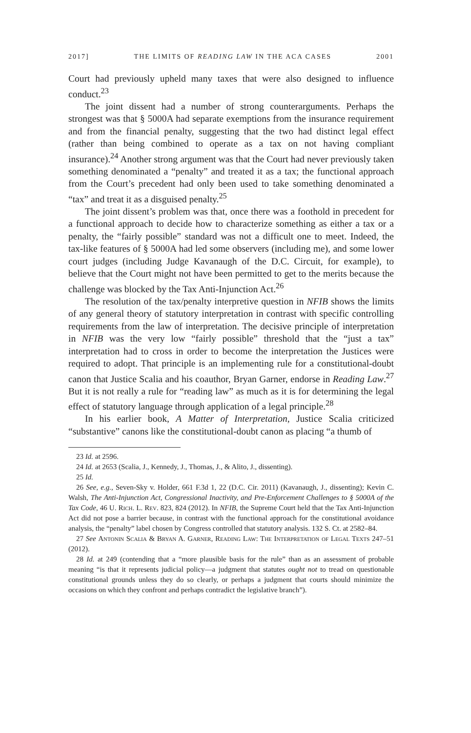2017] THE LIMITS OF READING LAW IN THE ACA CASES 2001
Court had previously upheld many taxes that were also designed to influence conduct.<sup>23</sup>
The joint dissent had a number of strong counterarguments. Perhaps the strongest was that § 5000A had separate exemptions from the insurance requirement and from the financial penalty, suggesting that the two had distinct legal effect (rather than being combined to operate as a tax on not having compliant insurance).<sup>24</sup> Another strong argument was that the Court had never previously taken something denominated a “penalty” and treated it as a tax; the functional approach from the Court’s precedent had only been used to take something denominated a “tax” and treat it as a disguised penalty.<sup>25</sup>
The joint dissent’s problem was that, once there was a foothold in precedent for a functional approach to decide how to characterize something as either a tax or a penalty, the “fairly possible” standard was not a difficult one to meet. Indeed, the tax-like features of § 5000A had led some observers (including me), and some lower court judges (including Judge Kavanaugh of the D.C. Circuit, for example), to believe that the Court might not have been permitted to get to the merits because the challenge was blocked by the Tax Anti-Injunction Act.<sup>26</sup>
The resolution of the tax/penalty interpretive question in NFIB shows the limits of any general theory of statutory interpretation in contrast with specific controlling requirements from the law of interpretation. The decisive principle of interpretation in NFIB was the very low “fairly possible” threshold that the “just a tax” interpretation had to cross in order to become the interpretation the Justices were required to adopt. That principle is an implementing rule for a constitutional-doubt canon that Justice Scalia and his coauthor, Bryan Garner, endorse in Reading Law.<sup>27</sup> But it is not really a rule for “reading law” as much as it is for determining the legal effect of statutory language through application of a legal principle.<sup>28</sup>
In his earlier book, A Matter of Interpretation, Justice Scalia criticized “substantive” canons like the constitutional-doubt canon as placing “a thumb of
23 Id. at 2596.
24 Id. at 2653 (Scalia, J., Kennedy, J., Thomas, J., & Alito, J., dissenting).
25 Id.
26 See, e.g., Seven-Sky v. Holder, 661 F.3d 1, 22 (D.C. Cir. 2011) (Kavanaugh, J., dissenting); Kevin C. Walsh, The Anti-Injunction Act, Congressional Inactivity, and Pre-Enforcement Challenges to § 5000A of the Tax Code, 46 U. Rich. L. Rev. 823, 824 (2012). In NFIB, the Supreme Court held that the Tax Anti-Injunction Act did not pose a barrier because, in contrast with the functional approach for the constitutional avoidance analysis, the “penalty” label chosen by Congress controlled that statutory analysis. 132 S. Ct. at 2582–84.
27 See Antonin Scalia & Bryan A. Garner, Reading Law: The Interpretation of Legal Texts 247–51 (2012).
28 Id. at 249 (contending that a “more plausible basis for the rule” than as an assessment of probable meaning “is that it represents judicial policy—a judgment that statutes ought not to tread on questionable constitutional grounds unless they do so clearly, or perhaps a judgment that courts should minimize the occasions on which they confront and perhaps contradict the legislative branch”).